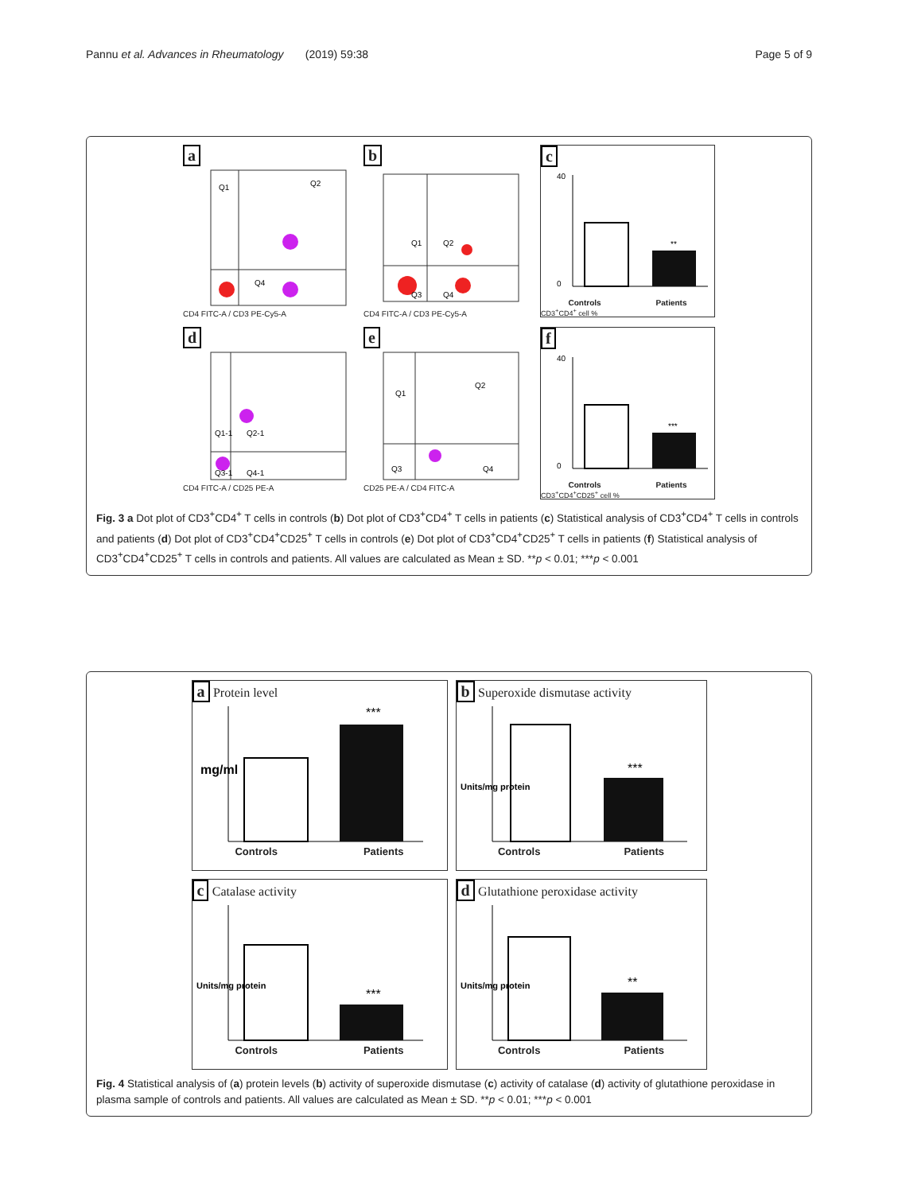Pannu et al. Advances in Rheumatology (2019) 59:38 Page 5 of 9
a
Q1
Q2
Q4
CD4 FITC-A / CD3 PE-Cy5-A
b
Q1
Q2
Q3
Q4
CD4 FITC-A / CD3 PE-Cy5-A
c
**
40
0
Controls Patients
CD3<sup>+</sup>CD4<sup>+</sup> cell %
d
Q1-1
Q2-1
Q3-1
Q4-1
CD4 FITC-A / CD25 PE-A
e
Q1
Q2
Q3
Q4
CD25 PE-A / CD4 FITC-A
f
***
40
0
Controls Patients
CD3<sup>+</sup>CD4<sup>+</sup>CD25<sup>+</sup> cell %
Fig. 3 a Dot plot of CD3<sup>+</sup>CD4<sup>+</sup> T cells in controls (b) Dot plot of CD3<sup>+</sup>CD4<sup>+</sup> T cells in patients (c) Statistical analysis of CD3<sup>+</sup>CD4<sup>+</sup> T cells in controls and patients (d) Dot plot of CD3<sup>+</sup>CD4<sup>+</sup>CD25<sup>+</sup> T cells in controls (e) Dot plot of CD3<sup>+</sup>CD4<sup>+</sup>CD25<sup>+</sup> T cells in patients (f) Statistical analysis of CD3<sup>+</sup>CD4<sup>+</sup>CD25<sup>+</sup> T cells in controls and patients. All values are calculated as Mean ± SD. **p < 0.01; ***p < 0.001
a Protein level
***
mg/ml
Controls Patients
b Superoxide dismutase activity
***
Units/mg protein
Controls Patients
c Catalase activity
***
Units/mg protein
Controls Patients
d Glutathione peroxidase activity
**
Units/mg protein
Controls Patients
Fig. 4 Statistical analysis of (a) protein levels (b) activity of superoxide dismutase (c) activity of catalase (d) activity of glutathione peroxidase in plasma sample of controls and patients. All values are calculated as Mean ± SD. **p < 0.01; ***p < 0.001